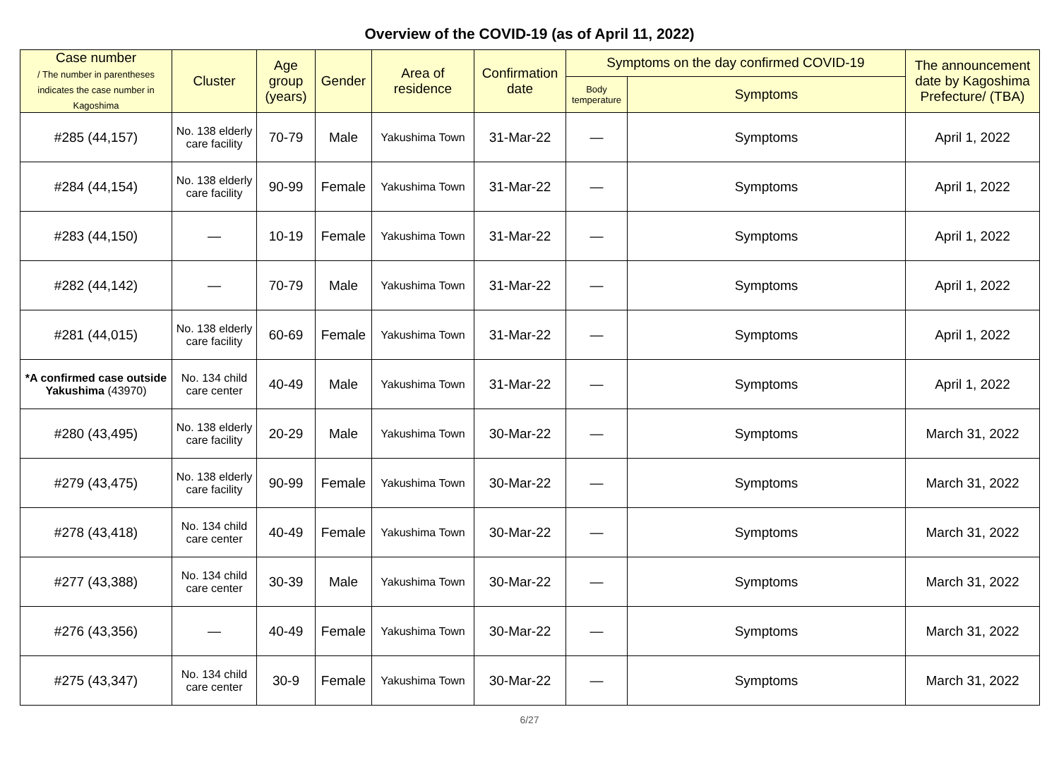Overview of the COVID-19 (as of April 11, 2022)
| Case number / The number in parentheses indicates the case number in Kagoshima | Cluster | Age group (years) | Gender | Area of residence | Confirmation date | Symptoms on the day confirmed COVID-19 | | The announcement date by Kagoshima Prefecture/ (TBA) |
| --- | --- | --- | --- | --- | --- | --- | --- | --- |
| | | | | | | Body temperature | Symptoms | |
| #285 (44,157) | No. 138 elderly care facility | 70-79 | Male | Yakushima Town | 31-Mar-22 | — | Symptoms | April 1, 2022 |
| #284 (44,154) | No. 138 elderly care facility | 90-99 | Female | Yakushima Town | 31-Mar-22 | — | Symptoms | April 1, 2022 |
| #283 (44,150) | — | 10-19 | Female | Yakushima Town | 31-Mar-22 | — | Symptoms | April 1, 2022 |
| #282 (44,142) | — | 70-79 | Male | Yakushima Town | 31-Mar-22 | — | Symptoms | April 1, 2022 |
| #281 (44,015) | No. 138 elderly care facility | 60-69 | Female | Yakushima Town | 31-Mar-22 | — | Symptoms | April 1, 2022 |
| *A confirmed case outside Yakushima (43970) | No. 134 child care center | 40-49 | Male | Yakushima Town | 31-Mar-22 | — | Symptoms | April 1, 2022 |
| #280 (43,495) | No. 138 elderly care facility | 20-29 | Male | Yakushima Town | 30-Mar-22 | — | Symptoms | March 31, 2022 |
| #279 (43,475) | No. 138 elderly care facility | 90-99 | Female | Yakushima Town | 30-Mar-22 | — | Symptoms | March 31, 2022 |
| #278 (43,418) | No. 134 child care center | 40-49 | Female | Yakushima Town | 30-Mar-22 | — | Symptoms | March 31, 2022 |
| #277 (43,388) | No. 134 child care center | 30-39 | Male | Yakushima Town | 30-Mar-22 | — | Symptoms | March 31, 2022 |
| #276 (43,356) | — | 40-49 | Female | Yakushima Town | 30-Mar-22 | — | Symptoms | March 31, 2022 |
| #275 (43,347) | No. 134 child care center | 30-9 | Female | Yakushima Town | 30-Mar-22 | — | Symptoms | March 31, 2022 |
6/27